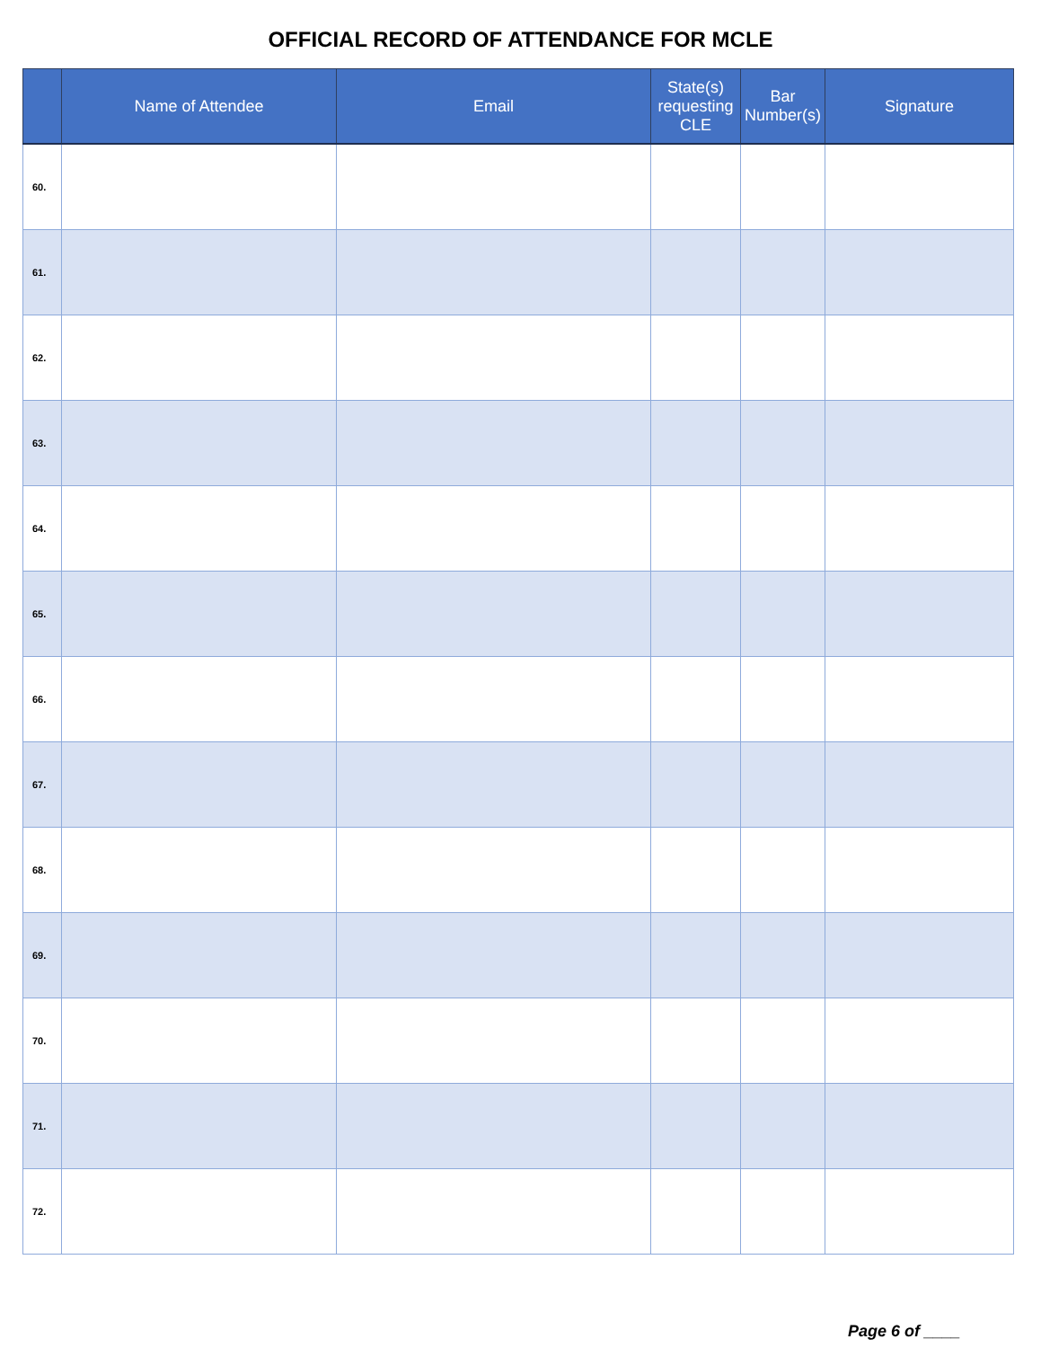OFFICIAL RECORD OF ATTENDANCE FOR MCLE
| | Name of Attendee | Email | State(s) requesting CLE | Bar Number(s) | Signature |
| --- | --- | --- | --- | --- | --- |
| 60. | | | | | |
| 61. | | | | | |
| 62. | | | | | |
| 63. | | | | | |
| 64. | | | | | |
| 65. | | | | | |
| 66. | | | | | |
| 67. | | | | | |
| 68. | | | | | |
| 69. | | | | | |
| 70. | | | | | |
| 71. | | | | | |
| 72. | | | | | |
Page 6 of ____